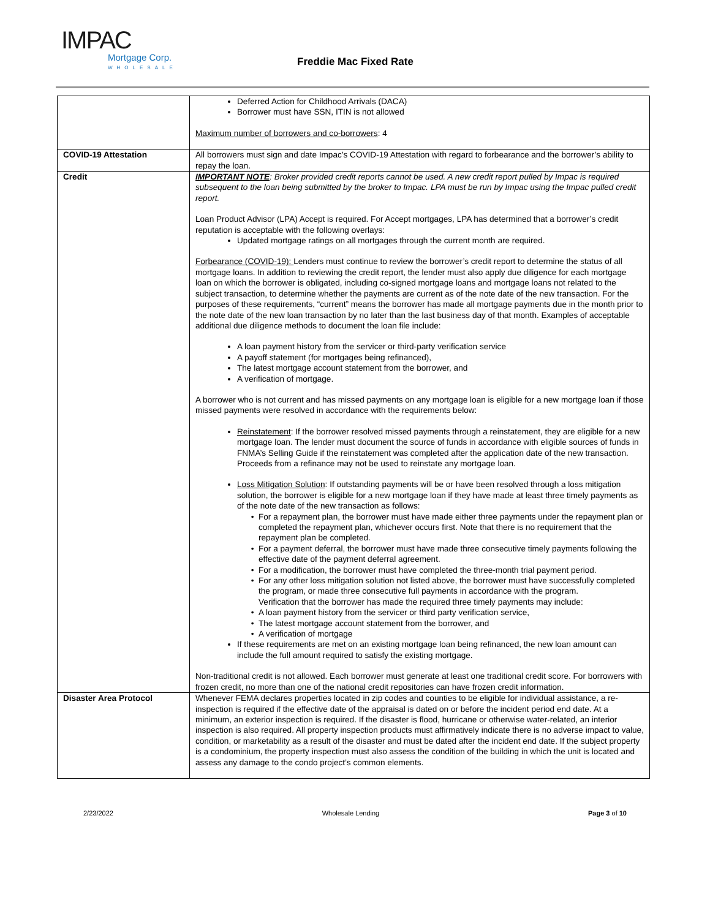IMPAC
Mortgage Corp.
WHOLESALE
Freddie Mac Fixed Rate
| | Deferred Action for Childhood Arrivals (DACA) Borrower must have SSN, ITIN is not allowed Maximum number of borrowers and co-borrowers : 4 |
| COVID-19 Attestation | All borrowers must sign and date Impac’s COVID-19 Attestation with regard to forbearance and the borrower’s ability to repay the loan. |
| Credit | IMPORTANT NOTE : Broker provided credit reports cannot be used. A new credit report pulled by Impac is required subsequent to the loan being submitted by the broker to Impac. LPA must be run by Impac using the Impac pulled credit report. Loan Product Advisor (LPA) Accept is required. For Accept mortgages, LPA has determined that a borrower’s credit reputation is acceptable with the following overlays: Updated mortgage ratings on all mortgages through the current month are required. Forbearance (COVID-19): Lenders must continue to review the borrower’s credit report to determine the status of all mortgage loans. In addition to reviewing the credit report, the lender must also apply due diligence for each mortgage loan on which the borrower is obligated, including co-signed mortgage loans and mortgage loans not related to the subject transaction, to determine whether the payments are current as of the note date of the new transaction. For the purposes of these requirements, “current” means the borrower has made all mortgage payments due in the month prior to the note date of the new loan transaction by no later than the last business day of that month. Examples of acceptable additional due diligence methods to document the loan file include: A loan payment history from the servicer or third-party verification service A payoff statement (for mortgages being refinanced), The latest mortgage account statement from the borrower, and A verification of mortgage. A borrower who is not current and has missed payments on any mortgage loan is eligible for a new mortgage loan if those missed payments were resolved in accordance with the requirements below: Reinstatement : If the borrower resolved missed payments through a reinstatement, they are eligible for a new mortgage loan. The lender must document the source of funds in accordance with eligible sources of funds in FNMA’s Selling Guide if the reinstatement was completed after the application date of the new transaction. Proceeds from a refinance may not be used to reinstate any mortgage loan. Loss Mitigation Solution : If outstanding payments will be or have been resolved through a loss mitigation solution, the borrower is eligible for a new mortgage loan if they have made at least three timely payments as of the note date of the new transaction as follows: For a repayment plan, the borrower must have made either three payments under the repayment plan or completed the repayment plan, whichever occurs first. Note that there is no requirement that the repayment plan be completed. For a payment deferral, the borrower must have made three consecutive timely payments following the effective date of the payment deferral agreement. For a modification, the borrower must have completed the three-month trial payment period. For any other loss mitigation solution not listed above, the borrower must have successfully completed the program, or made three consecutive full payments in accordance with the program. Verification that the borrower has made the required three timely payments may include: A loan payment history from the servicer or third party verification service, The latest mortgage account statement from the borrower, and A verification of mortgage If these requirements are met on an existing mortgage loan being refinanced, the new loan amount can include the full amount required to satisfy the existing mortgage. Non-traditional credit is not allowed. Each borrower must generate at least one traditional credit score. For borrowers with frozen credit, no more than one of the national credit repositories can have frozen credit information. |
| Disaster Area Protocol | Whenever FEMA declares properties located in zip codes and counties to be eligible for individual assistance, a re-inspection is required if the effective date of the appraisal is dated on or before the incident period end date. At a minimum, an exterior inspection is required. If the disaster is flood, hurricane or otherwise water-related, an interior inspection is also required. All property inspection products must affirmatively indicate there is no adverse impact to value, condition, or marketability as a result of the disaster and must be dated after the incident end date. If the subject property is a condominium, the property inspection must also assess the condition of the building in which the unit is located and assess any damage to the condo project’s common elements. |
2/23/2022 Wholesale Lending Page 3 of 10